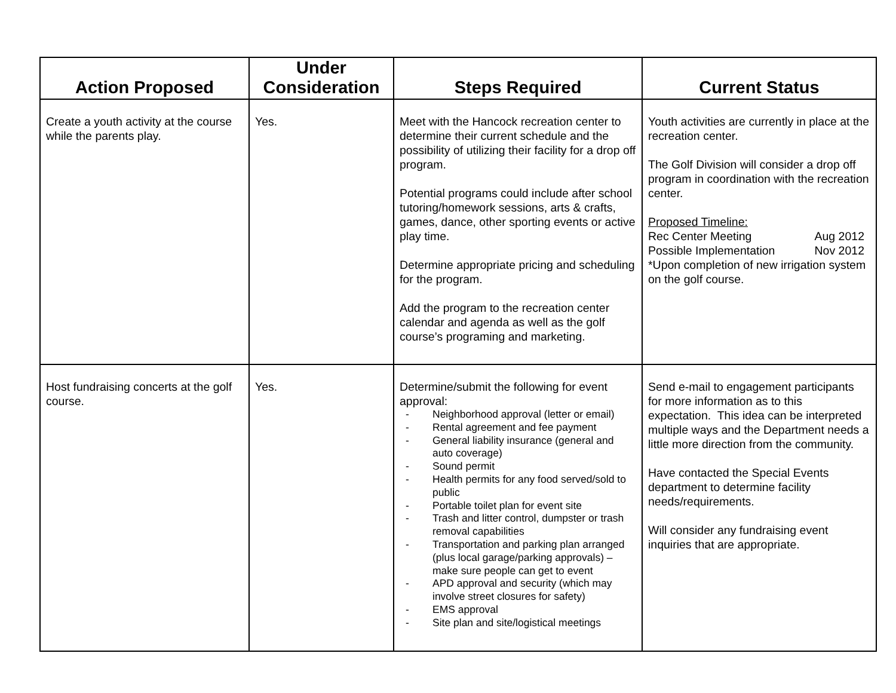| Action Proposed | Under Consideration | Steps Required | Current Status |
| --- | --- | --- | --- |
| Create a youth activity at the course while the parents play. | Yes. | Meet with the Hancock recreation center to determine their current schedule and the possibility of utilizing their facility for a drop off program. Potential programs could include after school tutoring/homework sessions, arts & crafts, games, dance, other sporting events or active play time. Determine appropriate pricing and scheduling for the program. Add the program to the recreation center calendar and agenda as well as the golf course’s programing and marketing. | Youth activities are currently in place at the recreation center. The Golf Division will consider a drop off program in coordination with the recreation center. Proposed Timeline: Rec Center Meeting Aug 2012 Possible Implementation Nov 2012 *Upon completion of new irrigation system on the golf course. |
| Host fundraising concerts at the golf course. | Yes. | Determine/submit the following for event approval: - Neighborhood approval (letter or email) - Rental agreement and fee payment - General liability insurance (general and auto coverage) - Sound permit - Health permits for any food served/sold to public - Portable toilet plan for event site - Trash and litter control, dumpster or trash removal capabilities - Transportation and parking plan arranged (plus local garage/parking approvals) – make sure people can get to event - APD approval and security (which may involve street closures for safety) - EMS approval - Site plan and site/logistical meetings | Send e-mail to engagement participants for more information as to this expectation. This idea can be interpreted multiple ways and the Department needs a little more direction from the community. Have contacted the Special Events department to determine facility needs/requirements. Will consider any fundraising event inquiries that are appropriate. |